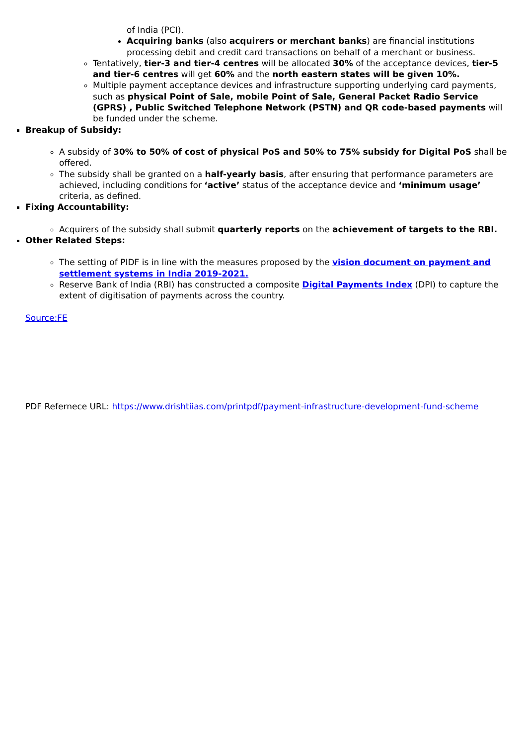of India (PCI).
Acquiring banks (also acquirers or merchant banks) are financial institutions processing debit and credit card transactions on behalf of a merchant or business.
Tentatively, tier-3 and tier-4 centres will be allocated 30% of the acceptance devices, tier-5 and tier-6 centres will get 60% and the north eastern states will be given 10%.
Multiple payment acceptance devices and infrastructure supporting underlying card payments, such as physical Point of Sale, mobile Point of Sale, General Packet Radio Service (GPRS) , Public Switched Telephone Network (PSTN) and QR code-based payments will be funded under the scheme.
Breakup of Subsidy:
A subsidy of 30% to 50% of cost of physical PoS and 50% to 75% subsidy for Digital PoS shall be offered.
The subsidy shall be granted on a half-yearly basis, after ensuring that performance parameters are achieved, including conditions for ‘active’ status of the acceptance device and ‘minimum usage’ criteria, as defined.
Fixing Accountability:
Acquirers of the subsidy shall submit quarterly reports on the achievement of targets to the RBI.
Other Related Steps:
The setting of PIDF is in line with the measures proposed by the vision document on payment and settlement systems in India 2019-2021.
Reserve Bank of India (RBI) has constructed a composite Digital Payments Index (DPI) to capture the extent of digitisation of payments across the country.
Source:FE
PDF Refernece URL: https://www.drishtiias.com/printpdf/payment-infrastructure-development-fund-scheme